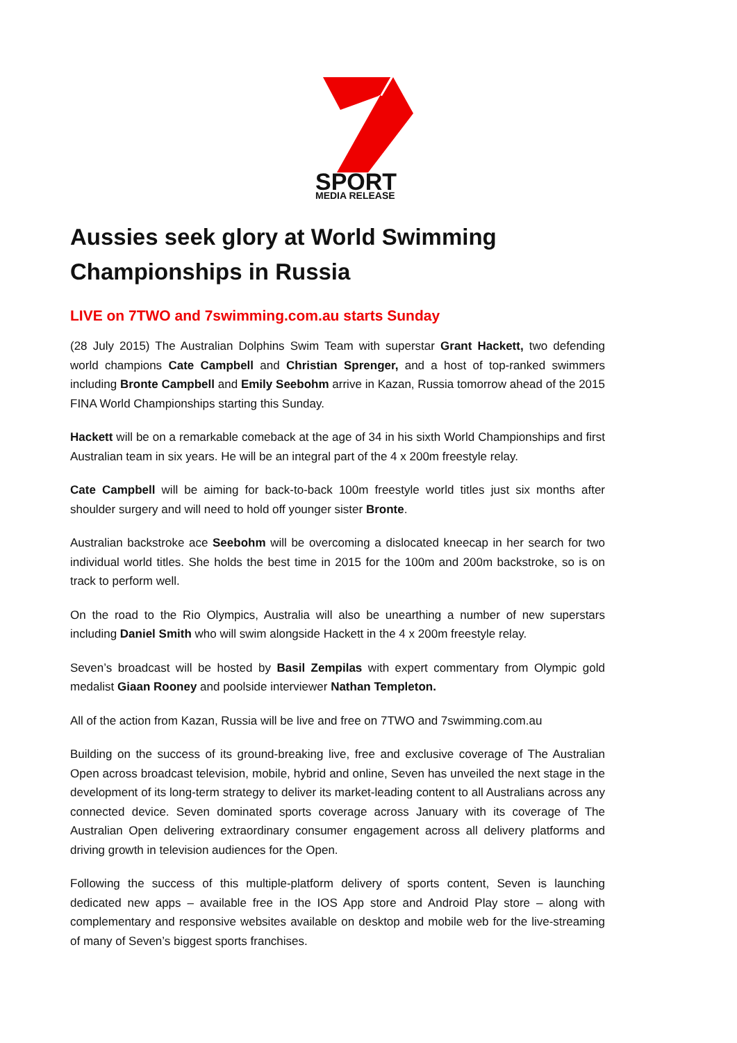SPORT
MEDIA RELEASE
Aussies seek glory at World Swimming Championships in Russia
LIVE on 7TWO and 7swimming.com.au starts Sunday
(28 July 2015) The Australian Dolphins Swim Team with superstar Grant Hackett, two defending world champions Cate Campbell and Christian Sprenger, and a host of top-ranked swimmers including Bronte Campbell and Emily Seebohm arrive in Kazan, Russia tomorrow ahead of the 2015 FINA World Championships starting this Sunday.
Hackett will be on a remarkable comeback at the age of 34 in his sixth World Championships and first Australian team in six years. He will be an integral part of the 4 x 200m freestyle relay.
Cate Campbell will be aiming for back-to-back 100m freestyle world titles just six months after shoulder surgery and will need to hold off younger sister Bronte.
Australian backstroke ace Seebohm will be overcoming a dislocated kneecap in her search for two individual world titles. She holds the best time in 2015 for the 100m and 200m backstroke, so is on track to perform well.
On the road to the Rio Olympics, Australia will also be unearthing a number of new superstars including Daniel Smith who will swim alongside Hackett in the 4 x 200m freestyle relay.
Seven’s broadcast will be hosted by Basil Zempilas with expert commentary from Olympic gold medalist Giaan Rooney and poolside interviewer Nathan Templeton.
All of the action from Kazan, Russia will be live and free on 7TWO and 7swimming.com.au
Building on the success of its ground-breaking live, free and exclusive coverage of The Australian Open across broadcast television, mobile, hybrid and online, Seven has unveiled the next stage in the development of its long-term strategy to deliver its market-leading content to all Australians across any connected device. Seven dominated sports coverage across January with its coverage of The Australian Open delivering extraordinary consumer engagement across all delivery platforms and driving growth in television audiences for the Open.
Following the success of this multiple-platform delivery of sports content, Seven is launching dedicated new apps – available free in the IOS App store and Android Play store – along with complementary and responsive websites available on desktop and mobile web for the live-streaming of many of Seven’s biggest sports franchises.